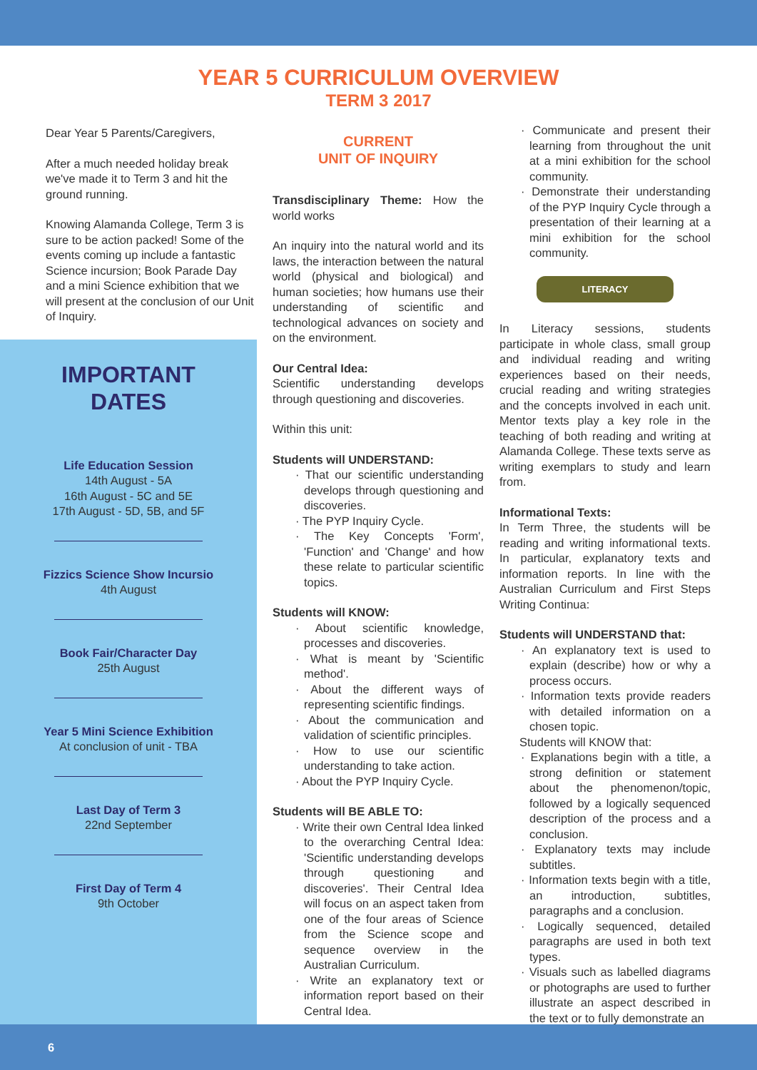YEAR 5 CURRICULUM OVERVIEW
TERM 3 2017
Dear Year 5 Parents/Caregivers,
After a much needed holiday break we've made it to Term 3 and hit the ground running.
Knowing Alamanda College, Term 3 is sure to be action packed! Some of the events coming up include a fantastic Science incursion; Book Parade Day and a mini Science exhibition that we will present at the conclusion of our Unit of Inquiry.
IMPORTANT
DATES
Life Education Session
14th August - 5A
16th August - 5C and 5E
17th August - 5D, 5B, and 5F
Fizzics Science Show Incursio
4th August
Book Fair/Character Day
25th August
Year 5 Mini Science Exhibition
At conclusion of unit - TBA
Last Day of Term 3
22nd September
First Day of Term 4
9th October
CURRENT
UNIT OF INQUIRY
Transdisciplinary Theme: How the world works
An inquiry into the natural world and its laws, the interaction between the natural world (physical and biological) and human societies; how humans use their understanding of scientific and technological advances on society and on the environment.
Our Central Idea:
Scientific understanding develops through questioning and discoveries.
Within this unit:
Students will UNDERSTAND:
That our scientific understanding develops through questioning and discoveries.
The PYP Inquiry Cycle.
The Key Concepts 'Form', 'Function' and 'Change' and how these relate to particular scientific topics.
Students will KNOW:
About scientific knowledge, processes and discoveries.
What is meant by 'Scientific method'.
About the different ways of representing scientific findings.
About the communication and validation of scientific principles.
How to use our scientific understanding to take action.
About the PYP Inquiry Cycle.
Students will BE ABLE TO:
Write their own Central Idea linked to the overarching Central Idea: 'Scientific understanding develops through questioning and discoveries'. Their Central Idea will focus on an aspect taken from one of the four areas of Science from the Science scope and sequence overview in the Australian Curriculum.
Write an explanatory text or information report based on their Central Idea.
Communicate and present their learning from throughout the unit at a mini exhibition for the school community.
Demonstrate their understanding of the PYP Inquiry Cycle through a presentation of their learning at a mini exhibition for the school community.
LITERACY
In Literacy sessions, students participate in whole class, small group and individual reading and writing experiences based on their needs, crucial reading and writing strategies and the concepts involved in each unit. Mentor texts play a key role in the teaching of both reading and writing at Alamanda College. These texts serve as writing exemplars to study and learn from.
Informational Texts:
In Term Three, the students will be reading and writing informational texts. In particular, explanatory texts and information reports. In line with the Australian Curriculum and First Steps Writing Continua:
Students will UNDERSTAND that:
An explanatory text is used to explain (describe) how or why a process occurs.
Information texts provide readers with detailed information on a chosen topic.
Students will KNOW that:
Explanations begin with a title, a strong definition or statement about the phenomenon/topic, followed by a logically sequenced description of the process and a conclusion.
Explanatory texts may include subtitles.
Information texts begin with a title, an introduction, subtitles, paragraphs and a conclusion.
Logically sequenced, detailed paragraphs are used in both text types.
Visuals such as labelled diagrams or photographs are used to further illustrate an aspect described in the text or to fully demonstrate an
6